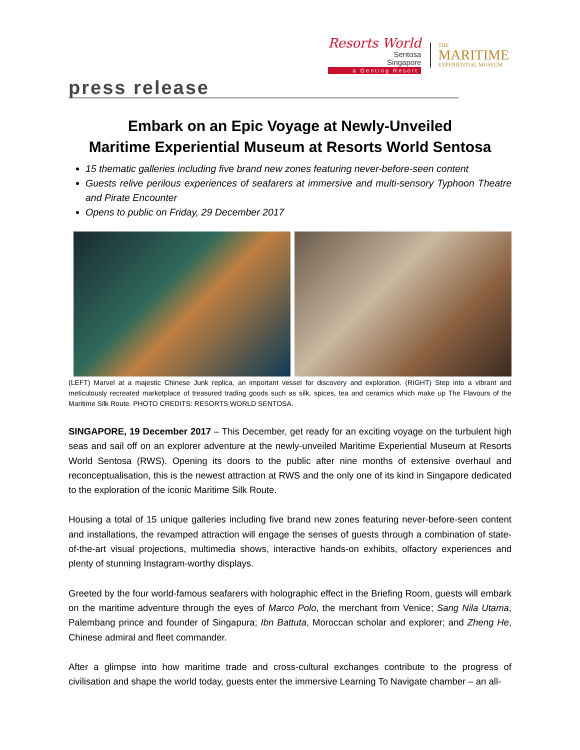Resorts World
Sentosa
Singapore
a Genting Resort
THE
MARITIME
EXPERIENTIAL MUSEUM
press release
Embark on an Epic Voyage at Newly-Unveiled
Maritime Experiential Museum at Resorts World Sentosa
15 thematic galleries including five brand new zones featuring never-before-seen content
Guests relive perilous experiences of seafarers at immersive and multi-sensory Typhoon Theatre and Pirate Encounter
Opens to public on Friday, 29 December 2017
(LEFT) Marvel at a majestic Chinese Junk replica, an important vessel for discovery and exploration. (RIGHT) Step into a vibrant and meticulously recreated marketplace of treasured trading goods such as silk, spices, tea and ceramics which make up The Flavours of the Maritime Silk Route. PHOTO CREDITS: RESORTS WORLD SENTOSA.
SINGAPORE, 19 December 2017 – This December, get ready for an exciting voyage on the turbulent high seas and sail off on an explorer adventure at the newly-unveiled Maritime Experiential Museum at Resorts World Sentosa (RWS). Opening its doors to the public after nine months of extensive overhaul and reconceptualisation, this is the newest attraction at RWS and the only one of its kind in Singapore dedicated to the exploration of the iconic Maritime Silk Route.
Housing a total of 15 unique galleries including five brand new zones featuring never-before-seen content and installations, the revamped attraction will engage the senses of guests through a combination of state-of-the-art visual projections, multimedia shows, interactive hands-on exhibits, olfactory experiences and plenty of stunning Instagram-worthy displays.
Greeted by the four world-famous seafarers with holographic effect in the Briefing Room, guests will embark on the maritime adventure through the eyes of Marco Polo, the merchant from Venice; Sang Nila Utama, Palembang prince and founder of Singapura; Ibn Battuta, Moroccan scholar and explorer; and Zheng He, Chinese admiral and fleet commander.
After a glimpse into how maritime trade and cross-cultural exchanges contribute to the progress of civilisation and shape the world today, guests enter the immersive Learning To Navigate chamber – an all-